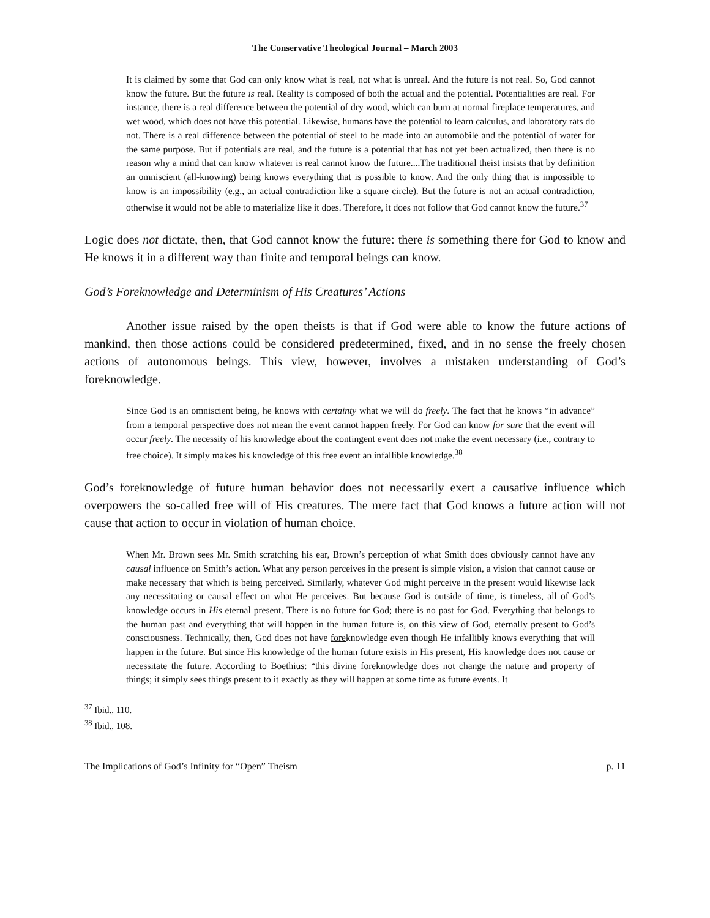The Conservative Theological Journal – March 2003
It is claimed by some that God can only know what is real, not what is unreal. And the future is not real. So, God cannot know the future. But the future is real. Reality is composed of both the actual and the potential. Potentialities are real. For instance, there is a real difference between the potential of dry wood, which can burn at normal fireplace temperatures, and wet wood, which does not have this potential. Likewise, humans have the potential to learn calculus, and laboratory rats do not. There is a real difference between the potential of steel to be made into an automobile and the potential of water for the same purpose. But if potentials are real, and the future is a potential that has not yet been actualized, then there is no reason why a mind that can know whatever is real cannot know the future....The traditional theist insists that by definition an omniscient (all-knowing) being knows everything that is possible to know. And the only thing that is impossible to know is an impossibility (e.g., an actual contradiction like a square circle). But the future is not an actual contradiction, otherwise it would not be able to materialize like it does. Therefore, it does not follow that God cannot know the future.<sup>37</sup>
Logic does not dictate, then, that God cannot know the future: there is something there for God to know and He knows it in a different way than finite and temporal beings can know.
God’s Foreknowledge and Determinism of His Creatures’ Actions
Another issue raised by the open theists is that if God were able to know the future actions of mankind, then those actions could be considered predetermined, fixed, and in no sense the freely chosen actions of autonomous beings. This view, however, involves a mistaken understanding of God’s foreknowledge.
Since God is an omniscient being, he knows with certainty what we will do freely. The fact that he knows “in advance” from a temporal perspective does not mean the event cannot happen freely. For God can know for sure that the event will occur freely. The necessity of his knowledge about the contingent event does not make the event necessary (i.e., contrary to free choice). It simply makes his knowledge of this free event an infallible knowledge.<sup>38</sup>
God’s foreknowledge of future human behavior does not necessarily exert a causative influence which overpowers the so-called free will of His creatures. The mere fact that God knows a future action will not cause that action to occur in violation of human choice.
When Mr. Brown sees Mr. Smith scratching his ear, Brown’s perception of what Smith does obviously cannot have any causal influence on Smith’s action. What any person perceives in the present is simple vision, a vision that cannot cause or make necessary that which is being perceived. Similarly, whatever God might perceive in the present would likewise lack any necessitating or causal effect on what He perceives. But because God is outside of time, is timeless, all of God’s knowledge occurs in His eternal present. There is no future for God; there is no past for God. Everything that belongs to the human past and everything that will happen in the human future is, on this view of God, eternally present to God’s consciousness. Technically, then, God does not have foreknowledge even though He infallibly knows everything that will happen in the future. But since His knowledge of the human future exists in His present, His knowledge does not cause or necessitate the future. According to Boethius: “this divine foreknowledge does not change the nature and property of things; it simply sees things present to it exactly as they will happen at some time as future events. It
<sup>37</sup> Ibid., 110.
<sup>38</sup> Ibid., 108.
The Implications of God’s Infinity for “Open” Theism p. 11